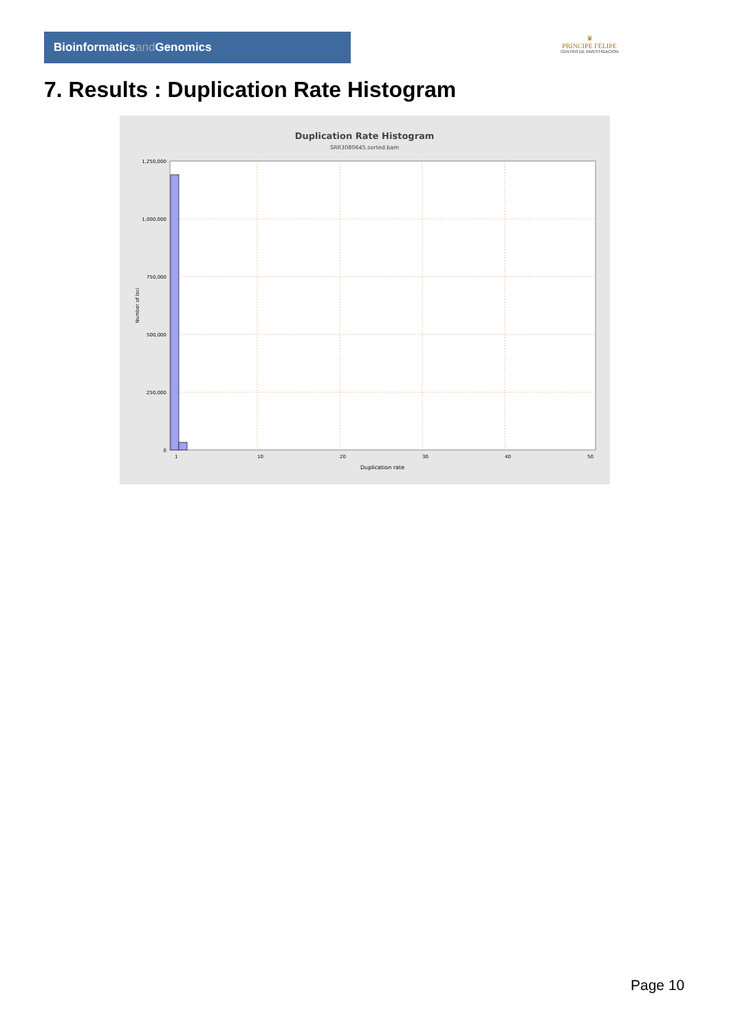Bioinformaticsand Genomics
♛
PRINCIPE FELIPE
CENTRO DE INVESTIGACION
7. Results : Duplication Rate Histogram
Duplication Rate Histogram
SRR3080645.sorted.bam
1,250,000
1,000,000
750,000
500,000
250,000
0
1
10
20
30
40
50
Duplication rate
Number of loci
Page 10